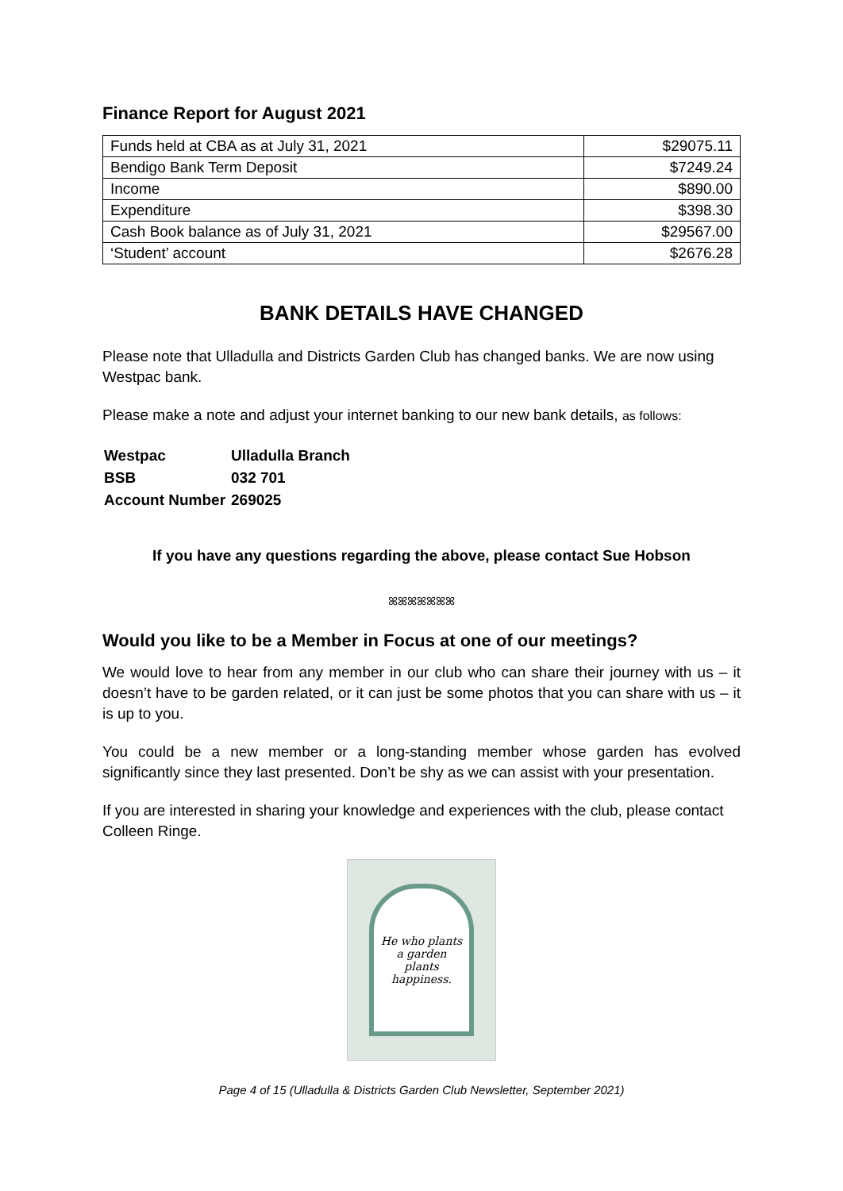Finance Report for August 2021
| Funds held at CBA as at July 31, 2021 | $29075.11 |
| Bendigo Bank Term Deposit | $7249.24 |
| Income | $890.00 |
| Expenditure | $398.30 |
| Cash Book balance as of July 31, 2021 | $29567.00 |
| ‘Student’ account | $2676.28 |
BANK DETAILS HAVE CHANGED
Please note that Ulladulla and Districts Garden Club has changed banks. We are now using Westpac bank.
Please make a note and adjust your internet banking to our new bank details, as follows:
| Westpac | Ulladulla Branch |
| BSB | 032 701 |
| Account Number | 269025 |
If you have any questions regarding the above, please contact Sue Hobson
ꕤꕤꕤꕤꕤꕤꕤ
Would you like to be a Member in Focus at one of our meetings?
We would love to hear from any member in our club who can share their journey with us – it doesn’t have to be garden related, or it can just be some photos that you can share with us – it is up to you.
You could be a new member or a long-standing member whose garden has evolved significantly since they last presented. Don’t be shy as we can assist with your presentation.
If you are interested in sharing your knowledge and experiences with the club, please contact Colleen Ringe.
He who plants
a garden
plants
happiness.
Page 4 of 15 (Ulladulla & Districts Garden Club Newsletter, September 2021)